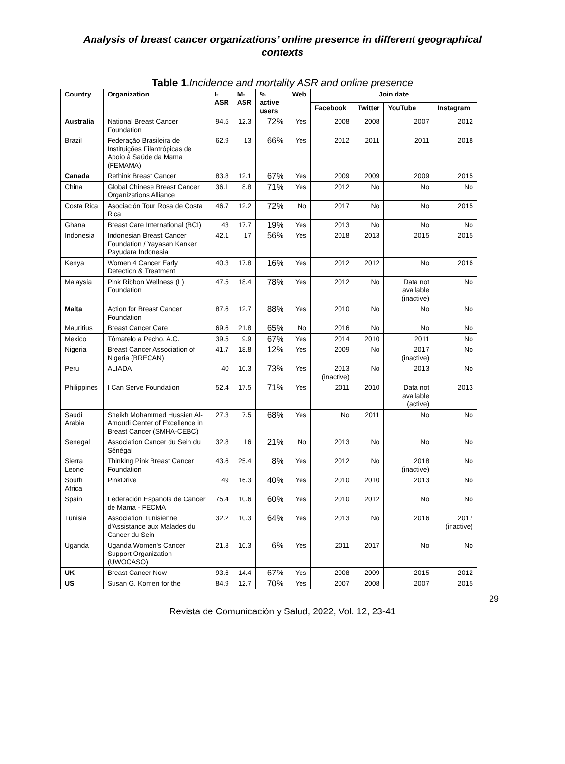Analysis of breast cancer organizations’ online presence in different geographical contexts
Table 1. Incidence and mortality ASR and online presence
| Country | Organization | I- ASR | M- ASR | % active users | Web | Join date | | | |
| --- | --- | --- | --- | --- | --- | --- | --- | --- | --- |
| | | | | | | Facebook | Twitter | YouTube | Instagram |
| Australia | National Breast Cancer Foundation | 94.5 | 12.3 | 72% | Yes | 2008 | 2008 | 2007 | 2012 |
| Brazil | Federação Brasileira de Instituições Filantrópicas de Apoio à Saúde da Mama (FEMAMA) | 62.9 | 13 | 66% | Yes | 2012 | 2011 | 2011 | 2018 |
| Canada | Rethink Breast Cancer | 83.8 | 12.1 | 67% | Yes | 2009 | 2009 | 2009 | 2015 |
| China | Global Chinese Breast Cancer Organizations Alliance | 36.1 | 8.8 | 71% | Yes | 2012 | No | No | No |
| Costa Rica | Asociación Tour Rosa de Costa Rica | 46.7 | 12.2 | 72% | No | 2017 | No | No | 2015 |
| Ghana | Breast Care International (BCI) | 43 | 17.7 | 19% | Yes | 2013 | No | No | No |
| Indonesia | Indonesian Breast Cancer Foundation / Yayasan Kanker Payudara Indonesia | 42.1 | 17 | 56% | Yes | 2018 | 2013 | 2015 | 2015 |
| Kenya | Women 4 Cancer Early Detection & Treatment | 40.3 | 17.8 | 16% | Yes | 2012 | 2012 | No | 2016 |
| Malaysia | Pink Ribbon Wellness (L) Foundation | 47.5 | 18.4 | 78% | Yes | 2012 | No | Data not available (inactive) | No |
| Malta | Action for Breast Cancer Foundation | 87.6 | 12.7 | 88% | Yes | 2010 | No | No | No |
| Mauritius | Breast Cancer Care | 69.6 | 21.8 | 65% | No | 2016 | No | No | No |
| Mexico | Tómatelo a Pecho, A.C. | 39.5 | 9.9 | 67% | Yes | 2014 | 2010 | 2011 | No |
| Nigeria | Breast Cancer Association of Nigeria (BRECAN) | 41.7 | 18.8 | 12% | Yes | 2009 | No | 2017 (inactive) | No |
| Peru | ALIADA | 40 | 10.3 | 73% | Yes | 2013 (inactive) | No | 2013 | No |
| Philippines | I Can Serve Foundation | 52.4 | 17.5 | 71% | Yes | 2011 | 2010 | Data not available (active) | 2013 |
| Saudi Arabia | Sheikh Mohammed Hussien Al-Amoudi Center of Excellence in Breast Cancer (SMHA-CEBC) | 27.3 | 7.5 | 68% | Yes | No | 2011 | No | No |
| Senegal | Association Cancer du Sein du Sénégal | 32.8 | 16 | 21% | No | 2013 | No | No | No |
| Sierra Leone | Thinking Pink Breast Cancer Foundation | 43.6 | 25.4 | 8% | Yes | 2012 | No | 2018 (inactive) | No |
| South Africa | PinkDrive | 49 | 16.3 | 40% | Yes | 2010 | 2010 | 2013 | No |
| Spain | Federación Española de Cancer de Mama - FECMA | 75.4 | 10.6 | 60% | Yes | 2010 | 2012 | No | No |
| Tunisia | Association Tunisienne d'Assistance aux Malades du Cancer du Sein | 32.2 | 10.3 | 64% | Yes | 2013 | No | 2016 | 2017 (inactive) |
| Uganda | Uganda Women's Cancer Support Organization (UWOCASO) | 21.3 | 10.3 | 6% | Yes | 2011 | 2017 | No | No |
| UK | Breast Cancer Now | 93.6 | 14.4 | 67% | Yes | 2008 | 2009 | 2015 | 2012 |
| US | Susan G. Komen for the | 84.9 | 12.7 | 70% | Yes | 2007 | 2008 | 2007 | 2015 |
29
Revista de Comunicación y Salud, 2022, Vol. 12, 23-41